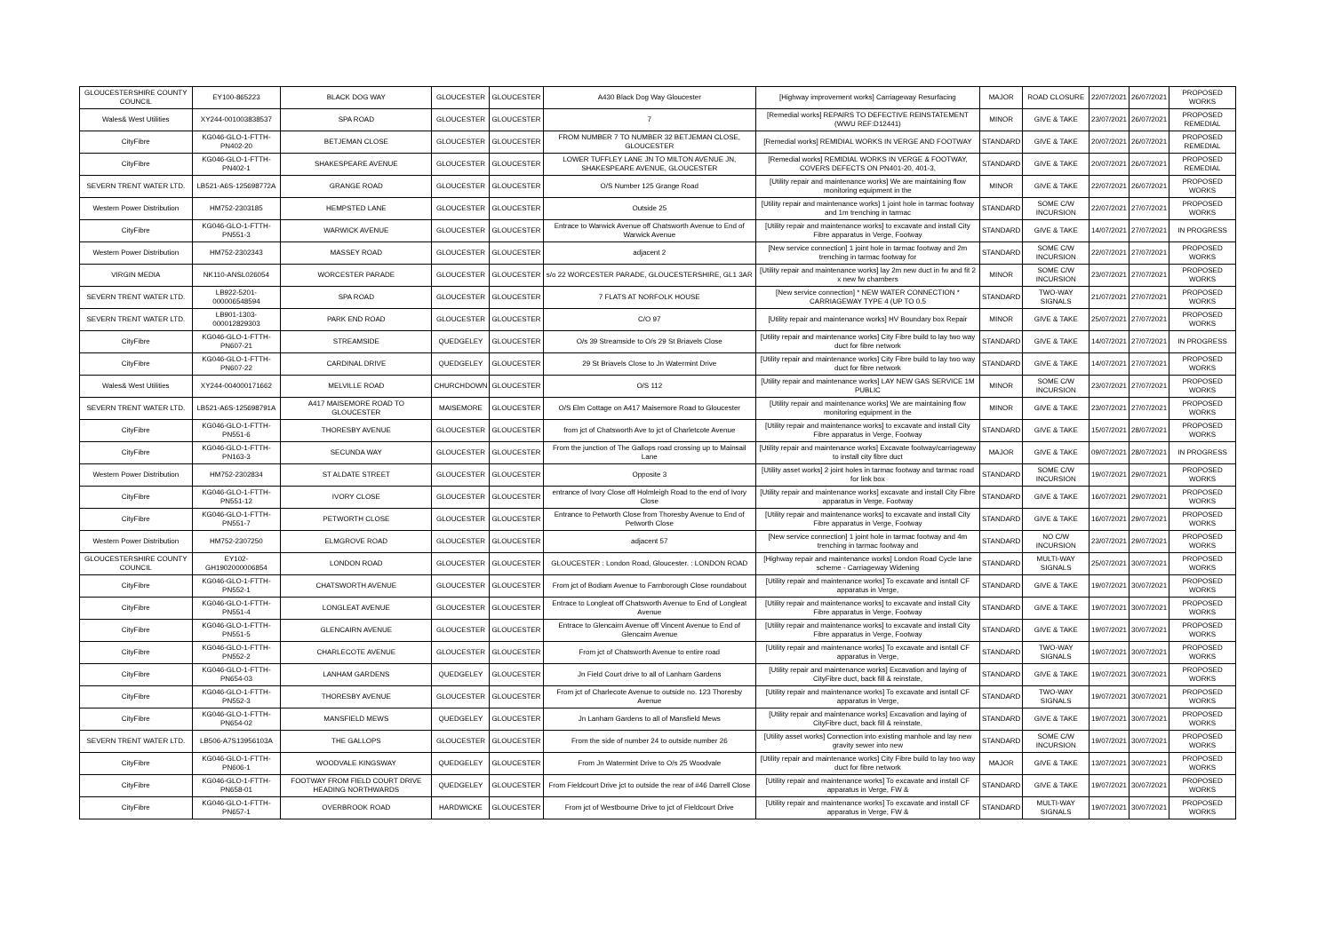| GLOUCESTERSHIRE COUNTY COUNCIL | EY100-865223 | BLACK DOG WAY | GLOUCESTER | GLOUCESTER | A430 Black Dog Way Gloucester | [Highway improvement works] Carriageway Resurfacing | MAJOR | ROAD CLOSURE | 22/07/2021 | 26/07/2021 | PROPOSED WORKS |
| Wales& West Utilities | XY244-001003838537 | SPA ROAD | GLOUCESTER | GLOUCESTER | 7 | [Remedial works] REPAIRS TO DEFECTIVE REINSTATEMENT (WWU REF:D12441) | MINOR | GIVE & TAKE | 23/07/2021 | 26/07/2021 | PROPOSED REMEDIAL |
| CityFibre | KG046-GLO-1-FTTH-PN402-20 | BETJEMAN CLOSE | GLOUCESTER | GLOUCESTER | FROM NUMBER 7 TO NUMBER 32 BETJEMAN CLOSE, GLOUCESTER | [Remedial works] REMIDIAL WORKS IN VERGE AND FOOTWAY | STANDARD | GIVE & TAKE | 20/07/2021 | 26/07/2021 | PROPOSED REMEDIAL |
| CityFibre | KG046-GLO-1-FTTH-PN402-1 | SHAKESPEARE AVENUE | GLOUCESTER | GLOUCESTER | LOWER TUFFLEY LANE JN TO MILTON AVENUE JN, SHAKESPEARE AVENUE, GLOUCESTER | [Remedial works] REMIDIAL WORKS IN VERGE & FOOTWAY, COVERS DEFECTS ON PN401-20, 401-3, | STANDARD | GIVE & TAKE | 20/07/2021 | 26/07/2021 | PROPOSED REMEDIAL |
| SEVERN TRENT WATER LTD. | LB521-A6S-125698772A | GRANGE ROAD | GLOUCESTER | GLOUCESTER | O/S Number 125 Grange Road | [Utility repair and maintenance works] We are maintaining flow monitoring equipment in the | MINOR | GIVE & TAKE | 22/07/2021 | 26/07/2021 | PROPOSED WORKS |
| Western Power Distribution | HM752-2303185 | HEMPSTED LANE | GLOUCESTER | GLOUCESTER | Outside 25 | [Utility repair and maintenance works] 1 joint hole in tarmac footway and 1m trenching in tarmac | STANDARD | SOME C/W INCURSION | 22/07/2021 | 27/07/2021 | PROPOSED WORKS |
| CityFibre | KG046-GLO-1-FTTH-PN551-3 | WARWICK AVENUE | GLOUCESTER | GLOUCESTER | Entrace to Warwick Avenue off Chatsworth Avenue to End of Warwick Avenue | [Utility repair and maintenance works] to excavate and install City Fibre apparatus in Verge, Footway | STANDARD | GIVE & TAKE | 14/07/2021 | 27/07/2021 | IN PROGRESS |
| Western Power Distribution | HM752-2302343 | MASSEY ROAD | GLOUCESTER | GLOUCESTER | adjacent 2 | [New service connection] 1 joint hole in tarmac footway and 2m trenching in tarmac footway for | STANDARD | SOME C/W INCURSION | 22/07/2021 | 27/07/2021 | PROPOSED WORKS |
| VIRGIN MEDIA | NK110-ANSL026054 | WORCESTER PARADE | GLOUCESTER | GLOUCESTER | s/o 22 WORCESTER PARADE, GLOUCESTERSHIRE, GL1 3AR | [Utility repair and maintenance works] lay 2m new duct in fw and fit 2 x new fw chambers | MINOR | SOME C/W INCURSION | 23/07/2021 | 27/07/2021 | PROPOSED WORKS |
| SEVERN TRENT WATER LTD. | LB922-5201-000006548594 | SPA ROAD | GLOUCESTER | GLOUCESTER | 7 FLATS AT NORFOLK HOUSE | [New service connection] * NEW WATER CONNECTION * CARRIAGEWAY TYPE 4 (UP TO 0.5 | STANDARD | TWO-WAY SIGNALS | 21/07/2021 | 27/07/2021 | PROPOSED WORKS |
| SEVERN TRENT WATER LTD. | LB901-1303-000012829303 | PARK END ROAD | GLOUCESTER | GLOUCESTER | C/O 97 | [Utility repair and maintenance works] HV Boundary box Repair | MINOR | GIVE & TAKE | 25/07/2021 | 27/07/2021 | PROPOSED WORKS |
| CityFibre | KG046-GLO-1-FTTH-PN607-21 | STREAMSIDE | QUEDGELEY | GLOUCESTER | O/s 39 Streamside to O/s 29 St Briavels Close | [Utility repair and maintenance works] City Fibre build to lay two way duct for fibre network | STANDARD | GIVE & TAKE | 14/07/2021 | 27/07/2021 | IN PROGRESS |
| CityFibre | KG046-GLO-1-FTTH-PN607-22 | CARDINAL DRIVE | QUEDGELEY | GLOUCESTER | 29 St Briavels Close to Jn Watermint Drive | [Utility repair and maintenance works] City Fibre build to lay two way duct for fibre network | STANDARD | GIVE & TAKE | 14/07/2021 | 27/07/2021 | PROPOSED WORKS |
| Wales& West Utilities | XY244-004000171662 | MELVILLE ROAD | CHURCHDOWN | GLOUCESTER | O/S 112 | [Utility repair and maintenance works] LAY NEW GAS SERVICE 1M PUBLIC | MINOR | SOME C/W INCURSION | 23/07/2021 | 27/07/2021 | PROPOSED WORKS |
| SEVERN TRENT WATER LTD. | LB521-A6S-125698791A | A417 MAISEMORE ROAD TO GLOUCESTER | MAISEMORE | GLOUCESTER | O/S Elm Cottage on A417 Maisemore Road to Gloucester | [Utility repair and maintenance works] We are maintaining flow monitoring equipment in the | MINOR | GIVE & TAKE | 23/07/2021 | 27/07/2021 | PROPOSED WORKS |
| CityFibre | KG046-GLO-1-FTTH-PN551-6 | THORESBY AVENUE | GLOUCESTER | GLOUCESTER | from jct of Chatsworth Ave to jct of Charletcote Avenue | [Utility repair and maintenance works] to excavate and install City Fibre apparatus in Verge, Footway | STANDARD | GIVE & TAKE | 15/07/2021 | 28/07/2021 | PROPOSED WORKS |
| CityFibre | KG046-GLO-1-FTTH-PN163-3 | SECUNDA WAY | GLOUCESTER | GLOUCESTER | From the junction of The Gallops road crossing up to Mainsail Lane | [Utility repair and maintenance works] Excavate footway/carriageway to install city fibre duct | MAJOR | GIVE & TAKE | 09/07/2021 | 28/07/2021 | IN PROGRESS |
| Western Power Distribution | HM752-2302834 | ST ALDATE STREET | GLOUCESTER | GLOUCESTER | Opposite 3 | [Utility asset works] 2 joint holes in tarmac footway and tarmac road for link box | STANDARD | SOME C/W INCURSION | 19/07/2021 | 29/07/2021 | PROPOSED WORKS |
| CityFibre | KG046-GLO-1-FTTH-PN551-12 | IVORY CLOSE | GLOUCESTER | GLOUCESTER | entrance of Ivory Close off Holmleigh Road to the end of Ivory Close | [Utility repair and maintenance works] excavate and install City Fibre apparatus in Verge, Footway | STANDARD | GIVE & TAKE | 16/07/2021 | 29/07/2021 | PROPOSED WORKS |
| CityFibre | KG046-GLO-1-FTTH-PN551-7 | PETWORTH CLOSE | GLOUCESTER | GLOUCESTER | Entrance to Petworth Close from Thoresby Avenue to End of Petworth Close | [Utility repair and maintenance works] to excavate and install City Fibre apparatus in Verge, Footway | STANDARD | GIVE & TAKE | 16/07/2021 | 29/07/2021 | PROPOSED WORKS |
| Western Power Distribution | HM752-2307250 | ELMGROVE ROAD | GLOUCESTER | GLOUCESTER | adjacent 57 | [New service connection] 1 joint hole in tarmac footway and 4m trenching in tarmac footway and | STANDARD | NO C/W INCURSION | 23/07/2021 | 29/07/2021 | PROPOSED WORKS |
| GLOUCESTERSHIRE COUNTY COUNCIL | EY102-GH1902000006854 | LONDON ROAD | GLOUCESTER | GLOUCESTER | GLOUCESTER : London Road, Gloucester. : LONDON ROAD | [Highway repair and maintenance works] London Road Cycle lane scheme - Carriageway Widening | STANDARD | MULTI-WAY SIGNALS | 25/07/2021 | 30/07/2021 | PROPOSED WORKS |
| CityFibre | KG046-GLO-1-FTTH-PN552-1 | CHATSWORTH AVENUE | GLOUCESTER | GLOUCESTER | From jct of Bodiam Avenue to Farnborough Close roundabout | [Utility repair and maintenance works] To excavate and isntall CF apparatus in Verge, | STANDARD | GIVE & TAKE | 19/07/2021 | 30/07/2021 | PROPOSED WORKS |
| CityFibre | KG046-GLO-1-FTTH-PN551-4 | LONGLEAT AVENUE | GLOUCESTER | GLOUCESTER | Entrace to Longleat off Chatsworth Avenue to End of Longleat Avenue | [Utility repair and maintenance works] to excavate and install City Fibre apparatus in Verge, Footway | STANDARD | GIVE & TAKE | 19/07/2021 | 30/07/2021 | PROPOSED WORKS |
| CityFibre | KG046-GLO-1-FTTH-PN551-5 | GLENCAIRN AVENUE | GLOUCESTER | GLOUCESTER | Entrace to Glencairn Avenue off Vincent Avenue to End of Glencairn Avenue | [Utility repair and maintenance works] to excavate and install City Fibre apparatus in Verge, Footway | STANDARD | GIVE & TAKE | 19/07/2021 | 30/07/2021 | PROPOSED WORKS |
| CityFibre | KG046-GLO-1-FTTH-PN552-2 | CHARLECOTE AVENUE | GLOUCESTER | GLOUCESTER | From jct of Chatsworth Avenue to entire road | [Utility repair and maintenance works] To excavate and isntall CF apparatus in Verge, | STANDARD | TWO-WAY SIGNALS | 19/07/2021 | 30/07/2021 | PROPOSED WORKS |
| CityFibre | KG046-GLO-1-FTTH-PN654-03 | LANHAM GARDENS | QUEDGELEY | GLOUCESTER | Jn Field Court drive to all of Lanham Gardens | [Utility repair and maintenance works] Excavation and laying of CityFibre duct, back fill & reinstate, | STANDARD | GIVE & TAKE | 19/07/2021 | 30/07/2021 | PROPOSED WORKS |
| CityFibre | KG046-GLO-1-FTTH-PN552-3 | THORESBY AVENUE | GLOUCESTER | GLOUCESTER | From jct of Charlecote Avenue to outside no. 123 Thoresby Avenue | [Utility repair and maintenance works] To excavate and isntall CF apparatus in Verge, | STANDARD | TWO-WAY SIGNALS | 19/07/2021 | 30/07/2021 | PROPOSED WORKS |
| CityFibre | KG046-GLO-1-FTTH-PN654-02 | MANSFIELD MEWS | QUEDGELEY | GLOUCESTER | Jn Lanham Gardens to all of Mansfield Mews | [Utility repair and maintenance works] Excavation and laying of CityFibre duct, back fill & reinstate, | STANDARD | GIVE & TAKE | 19/07/2021 | 30/07/2021 | PROPOSED WORKS |
| SEVERN TRENT WATER LTD. | LB506-A7S13956103A | THE GALLOPS | GLOUCESTER | GLOUCESTER | From the side of number 24 to outside number 26 | [Utility asset works] Connection into existing manhole and lay new gravity sewer into new | STANDARD | SOME C/W INCURSION | 19/07/2021 | 30/07/2021 | PROPOSED WORKS |
| CityFibre | KG046-GLO-1-FTTH-PN606-1 | WOODVALE KINGSWAY | QUEDGELEY | GLOUCESTER | From Jn Watermint Drive to O/s 25 Woodvale | [Utility repair and maintenance works] City Fibre build to lay two way duct for fibre network | MAJOR | GIVE & TAKE | 13/07/2021 | 30/07/2021 | PROPOSED WORKS |
| CityFibre | KG046-GLO-1-FTTH-PN658-01 | FOOTWAY FROM FIELD COURT DRIVE HEADING NORTHWARDS | QUEDGELEY | GLOUCESTER | From Fieldcourt Drive jct to outside the rear of #46 Darrell Close | [Utility repair and maintenance works] To excavate and install CF apparatus in Verge, FW & | STANDARD | GIVE & TAKE | 19/07/2021 | 30/07/2021 | PROPOSED WORKS |
| CityFibre | KG046-GLO-1-FTTH-PN657-1 | OVERBROOK ROAD | HARDWICKE | GLOUCESTER | From jct of Westbourne Drive to jct of Fieldcourt Drive | [Utility repair and maintenance works] To excavate and install CF apparatus in Verge, FW & | STANDARD | MULTI-WAY SIGNALS | 19/07/2021 | 30/07/2021 | PROPOSED WORKS |